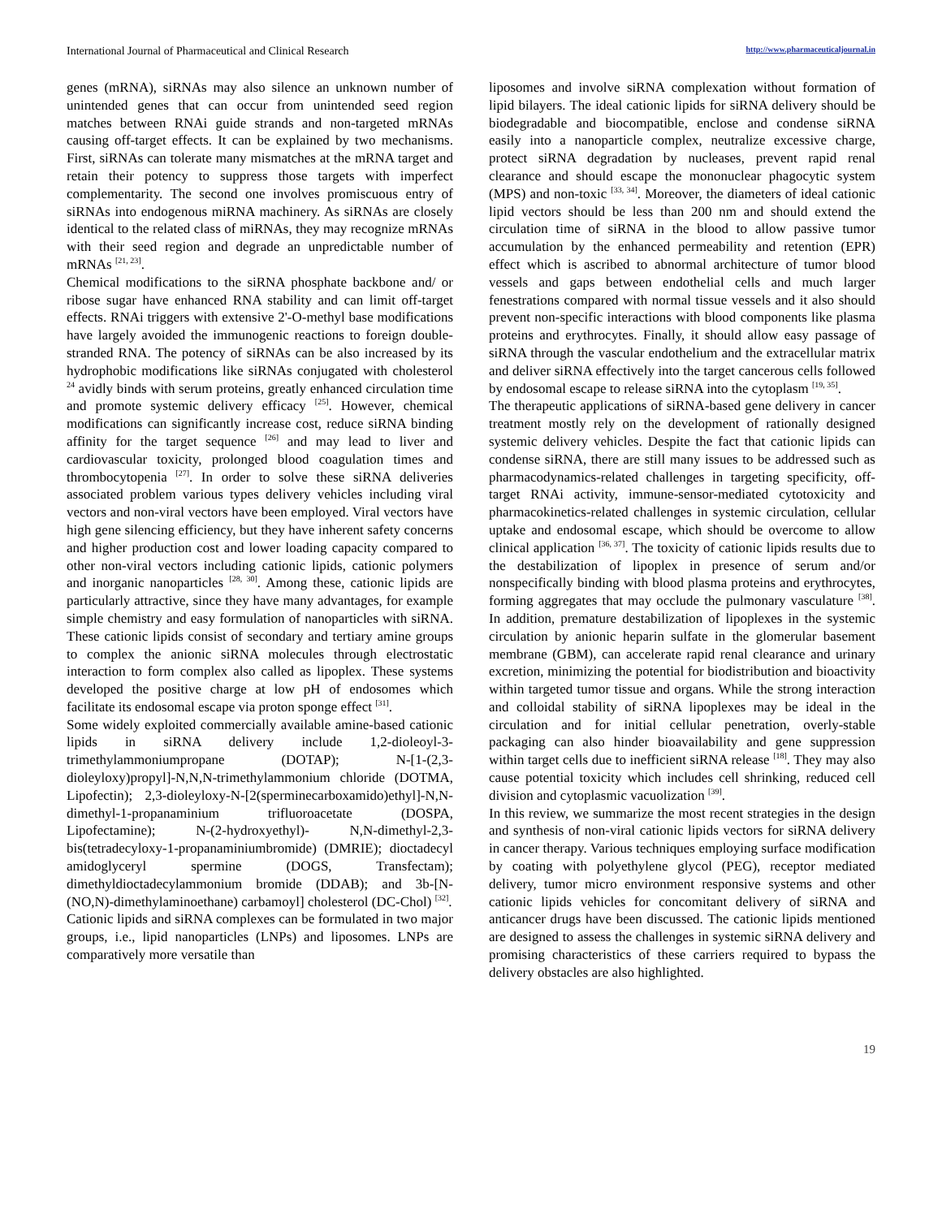International Journal of Pharmaceutical and Clinical Research http://www.pharmaceuticaljournal.in
genes (mRNA), siRNAs may also silence an unknown number of unintended genes that can occur from unintended seed region matches between RNAi guide strands and non-targeted mRNAs causing off-target effects. It can be explained by two mechanisms. First, siRNAs can tolerate many mismatches at the mRNA target and retain their potency to suppress those targets with imperfect complementarity. The second one involves promiscuous entry of siRNAs into endogenous miRNA machinery. As siRNAs are closely identical to the related class of miRNAs, they may recognize mRNAs with their seed region and degrade an unpredictable number of mRNAs <sup>[21, 23]</sup>.
Chemical modifications to the siRNA phosphate backbone and/ or ribose sugar have enhanced RNA stability and can limit off-target effects. RNAi triggers with extensive 2'-O-methyl base modifications have largely avoided the immunogenic reactions to foreign double-stranded RNA. The potency of siRNAs can be also increased by its hydrophobic modifications like siRNAs conjugated with cholesterol <sup>24</sup> avidly binds with serum proteins, greatly enhanced circulation time and promote systemic delivery efficacy <sup>[25]</sup>. However, chemical modifications can significantly increase cost, reduce siRNA binding affinity for the target sequence <sup>[26]</sup> and may lead to liver and cardiovascular toxicity, prolonged blood coagulation times and thrombocytopenia <sup>[27]</sup>. In order to solve these siRNA deliveries associated problem various types delivery vehicles including viral vectors and non-viral vectors have been employed. Viral vectors have high gene silencing efficiency, but they have inherent safety concerns and higher production cost and lower loading capacity compared to other non-viral vectors including cationic lipids, cationic polymers and inorganic nanoparticles <sup>[28, 30]</sup>. Among these, cationic lipids are particularly attractive, since they have many advantages, for example simple chemistry and easy formulation of nanoparticles with siRNA. These cationic lipids consist of secondary and tertiary amine groups to complex the anionic siRNA molecules through electrostatic interaction to form complex also called as lipoplex. These systems developed the positive charge at low pH of endosomes which facilitate its endosomal escape via proton sponge effect <sup>[31]</sup>.
Some widely exploited commercially available amine-based cationic lipids in siRNA delivery include 1,2-dioleoyl-3-trimethylammoniumpropane (DOTAP); N-[1-(2,3-dioleyloxy)propyl]-N,N,N-trimethylammonium chloride (DOTMA, Lipofectin); 2,3-dioleyloxy-N-[2(sperminecarboxamido)ethyl]-N,N-dimethyl-1-propanaminium trifluoroacetate (DOSPA, Lipofectamine); N-(2-hydroxyethyl)- N,N-dimethyl-2,3-bis(tetradecyloxy-1-propanaminiumbromide) (DMRIE); dioctadecyl amidoglyceryl spermine (DOGS, Transfectam); dimethyldioctadecylammonium bromide (DDAB); and 3b-[N-(NO,N)-dimethylaminoethane) carbamoyl] cholesterol (DC-Chol) <sup>[32]</sup>.
Cationic lipids and siRNA complexes can be formulated in two major groups, i.e., lipid nanoparticles (LNPs) and liposomes. LNPs are comparatively more versatile than
liposomes and involve siRNA complexation without formation of lipid bilayers. The ideal cationic lipids for siRNA delivery should be biodegradable and biocompatible, enclose and condense siRNA easily into a nanoparticle complex, neutralize excessive charge, protect siRNA degradation by nucleases, prevent rapid renal clearance and should escape the mononuclear phagocytic system (MPS) and non-toxic <sup>[33, 34]</sup>. Moreover, the diameters of ideal cationic lipid vectors should be less than 200 nm and should extend the circulation time of siRNA in the blood to allow passive tumor accumulation by the enhanced permeability and retention (EPR) effect which is ascribed to abnormal architecture of tumor blood vessels and gaps between endothelial cells and much larger fenestrations compared with normal tissue vessels and it also should prevent non-specific interactions with blood components like plasma proteins and erythrocytes. Finally, it should allow easy passage of siRNA through the vascular endothelium and the extracellular matrix and deliver siRNA effectively into the target cancerous cells followed by endosomal escape to release siRNA into the cytoplasm <sup>[19, 35]</sup>.
The therapeutic applications of siRNA-based gene delivery in cancer treatment mostly rely on the development of rationally designed systemic delivery vehicles. Despite the fact that cationic lipids can condense siRNA, there are still many issues to be addressed such as pharmacodynamics-related challenges in targeting specificity, off-target RNAi activity, immune-sensor-mediated cytotoxicity and pharmacokinetics-related challenges in systemic circulation, cellular uptake and endosomal escape, which should be overcome to allow clinical application <sup>[36, 37]</sup>. The toxicity of cationic lipids results due to the destabilization of lipoplex in presence of serum and/or nonspecifically binding with blood plasma proteins and erythrocytes, forming aggregates that may occlude the pulmonary vasculature <sup>[38]</sup>. In addition, premature destabilization of lipoplexes in the systemic circulation by anionic heparin sulfate in the glomerular basement membrane (GBM), can accelerate rapid renal clearance and urinary excretion, minimizing the potential for biodistribution and bioactivity within targeted tumor tissue and organs. While the strong interaction and colloidal stability of siRNA lipoplexes may be ideal in the circulation and for initial cellular penetration, overly-stable packaging can also hinder bioavailability and gene suppression within target cells due to inefficient siRNA release <sup>[18]</sup>. They may also cause potential toxicity which includes cell shrinking, reduced cell division and cytoplasmic vacuolization <sup>[39]</sup>.
In this review, we summarize the most recent strategies in the design and synthesis of non-viral cationic lipids vectors for siRNA delivery in cancer therapy. Various techniques employing surface modification by coating with polyethylene glycol (PEG), receptor mediated delivery, tumor micro environment responsive systems and other cationic lipids vehicles for concomitant delivery of siRNA and anticancer drugs have been discussed. The cationic lipids mentioned are designed to assess the challenges in systemic siRNA delivery and promising characteristics of these carriers required to bypass the delivery obstacles are also highlighted.
19